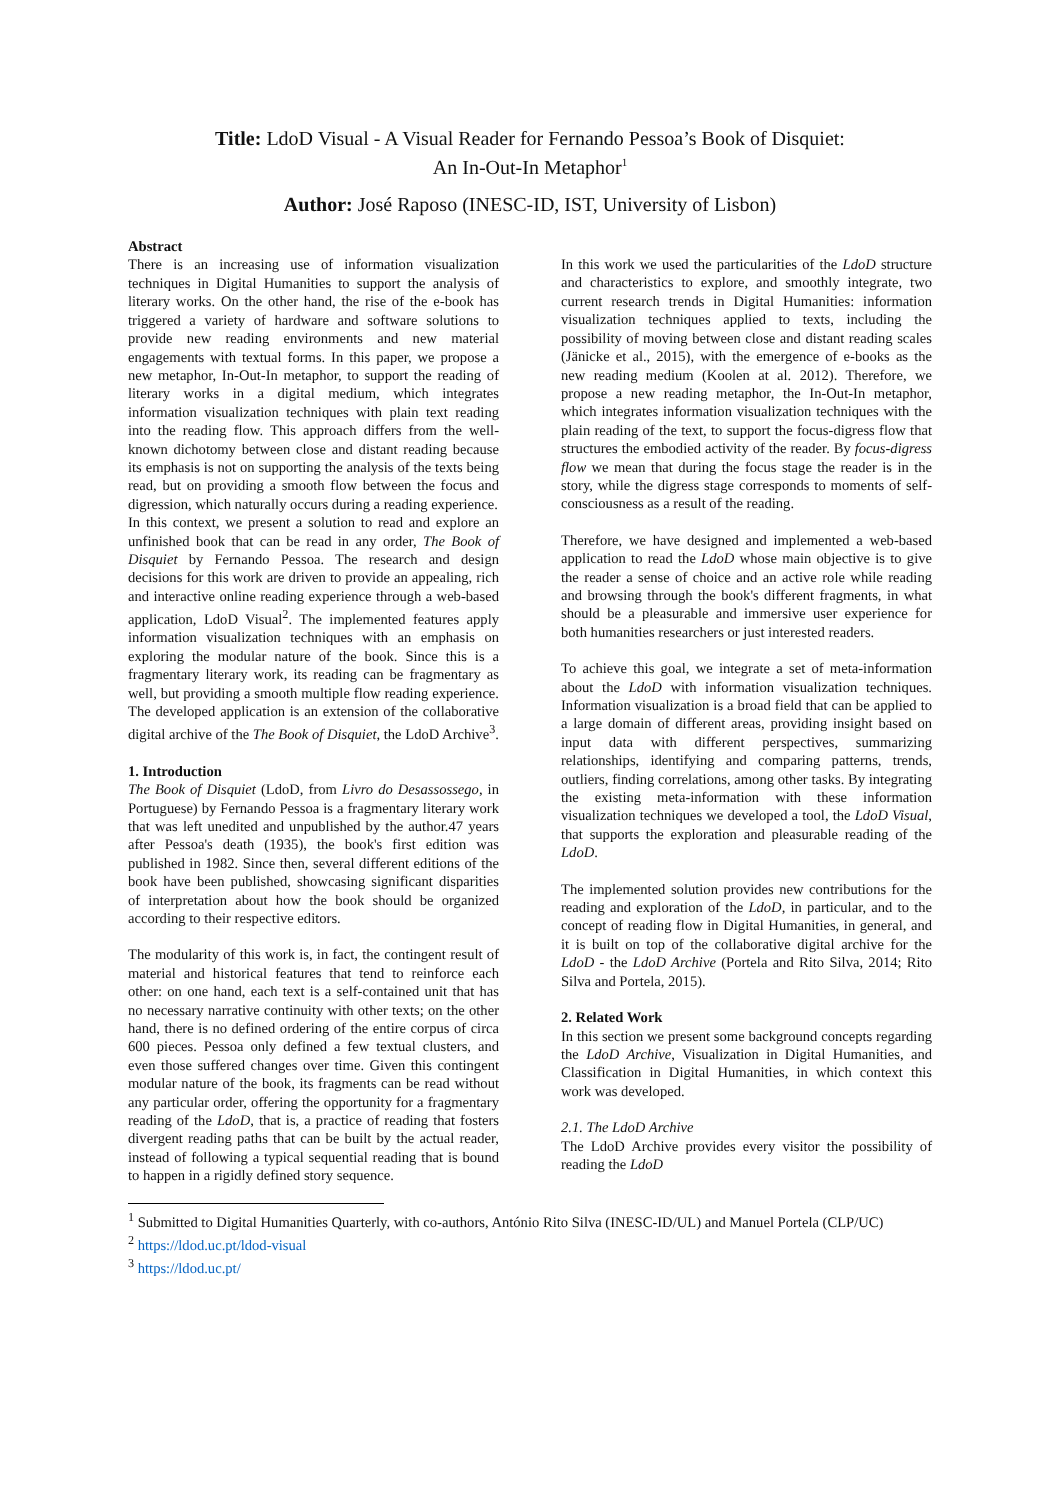Title: LdoD Visual - A Visual Reader for Fernando Pessoa’s Book of Disquiet:
An In-Out-In Metaphor<sup>1</sup>
Author: José Raposo (INESC-ID, IST, University of Lisbon)
Abstract
There is an increasing use of information visualization techniques in Digital Humanities to support the analysis of literary works. On the other hand, the rise of the e-book has triggered a variety of hardware and software solutions to provide new reading environments and new material engagements with textual forms. In this paper, we propose a new metaphor, In-Out-In metaphor, to support the reading of literary works in a digital medium, which integrates information visualization techniques with plain text reading into the reading flow. This approach differs from the well-known dichotomy between close and distant reading because its emphasis is not on supporting the analysis of the texts being read, but on providing a smooth flow between the focus and digression, which naturally occurs during a reading experience.
In this context, we present a solution to read and explore an unfinished book that can be read in any order, The Book of Disquiet by Fernando Pessoa. The research and design decisions for this work are driven to provide an appealing, rich and interactive online reading experience through a web-based application, LdoD Visual<sup>2</sup>. The implemented features apply information visualization techniques with an emphasis on exploring the modular nature of the book. Since this is a fragmentary literary work, its reading can be fragmentary as well, but providing a smooth multiple flow reading experience. The developed application is an extension of the collaborative digital archive of the The Book of Disquiet, the LdoD Archive<sup>3</sup>.
1. Introduction
The Book of Disquiet (LdoD, from Livro do Desassossego, in Portuguese) by Fernando Pessoa is a fragmentary literary work that was left unedited and unpublished by the author.47 years after Pessoa's death (1935), the book's first edition was published in 1982. Since then, several different editions of the book have been published, showcasing significant disparities of interpretation about how the book should be organized according to their respective editors.
The modularity of this work is, in fact, the contingent result of material and historical features that tend to reinforce each other: on one hand, each text is a self-contained unit that has no necessary narrative continuity with other texts; on the other hand, there is no defined ordering of the entire corpus of circa 600 pieces. Pessoa only defined a few textual clusters, and even those suffered changes over time. Given this contingent modular nature of the book, its fragments can be read without any particular order, offering the opportunity for a fragmentary reading of the LdoD, that is, a practice of reading that fosters divergent reading paths that can be built by the actual reader, instead of following a typical sequential reading that is bound to happen in a rigidly defined story sequence.
In this work we used the particularities of the LdoD structure and characteristics to explore, and smoothly integrate, two current research trends in Digital Humanities: information visualization techniques applied to texts, including the possibility of moving between close and distant reading scales (Jänicke et al., 2015), with the emergence of e-books as the new reading medium (Koolen at al. 2012). Therefore, we propose a new reading metaphor, the In-Out-In metaphor, which integrates information visualization techniques with the plain reading of the text, to support the focus-digress flow that structures the embodied activity of the reader. By focus-digress flow we mean that during the focus stage the reader is in the story, while the digress stage corresponds to moments of self-consciousness as a result of the reading.
Therefore, we have designed and implemented a web-based application to read the LdoD whose main objective is to give the reader a sense of choice and an active role while reading and browsing through the book's different fragments, in what should be a pleasurable and immersive user experience for both humanities researchers or just interested readers.
To achieve this goal, we integrate a set of meta-information about the LdoD with information visualization techniques. Information visualization is a broad field that can be applied to a large domain of different areas, providing insight based on input data with different perspectives, summarizing relationships, identifying and comparing patterns, trends, outliers, finding correlations, among other tasks. By integrating the existing meta-information with these information visualization techniques we developed a tool, the LdoD Visual, that supports the exploration and pleasurable reading of the LdoD.
The implemented solution provides new contributions for the reading and exploration of the LdoD, in particular, and to the concept of reading flow in Digital Humanities, in general, and it is built on top of the collaborative digital archive for the LdoD - the LdoD Archive (Portela and Rito Silva, 2014; Rito Silva and Portela, 2015).
2. Related Work
In this section we present some background concepts regarding the LdoD Archive, Visualization in Digital Humanities, and Classification in Digital Humanities, in which context this work was developed.
2.1. The LdoD Archive
The LdoD Archive provides every visitor the possibility of reading the LdoD
<sup>1</sup> Submitted to Digital Humanities Quarterly, with co-authors, António Rito Silva (INESC-ID/UL) and Manuel Portela (CLP/UC)
<sup>2</sup> https://ldod.uc.pt/ldod-visual
<sup>3</sup> https://ldod.uc.pt/